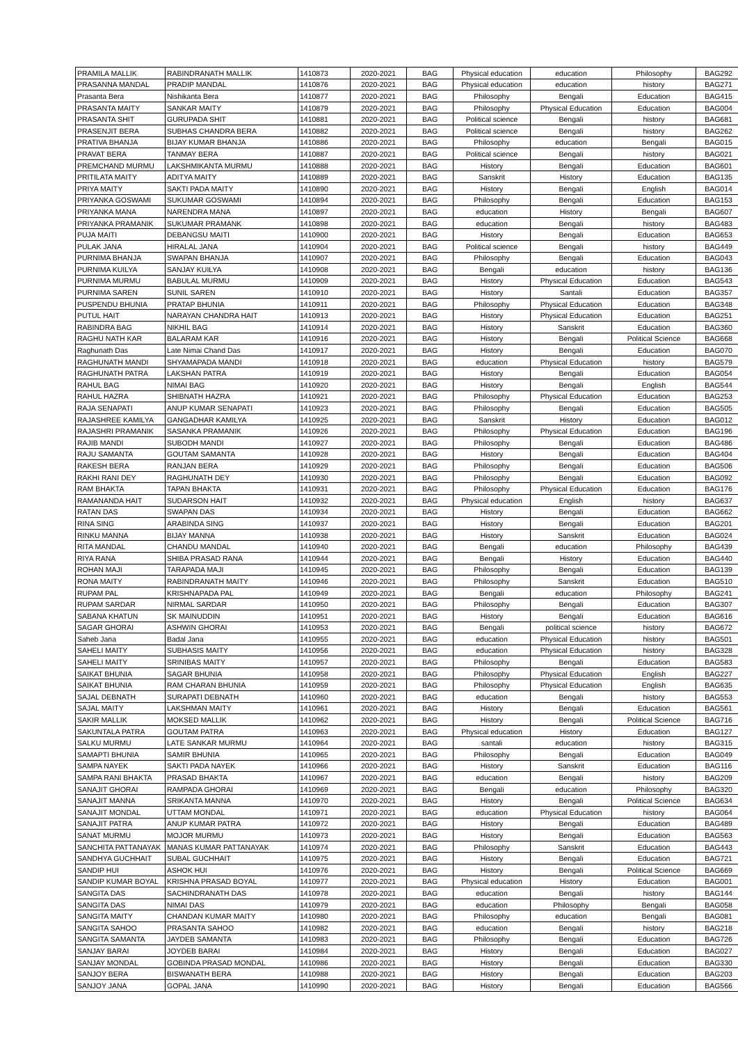| PRAMILA MALLIK | RABINDRANATH MALLIK | 1410873 | 2020-2021 | BAG | Physical education | education | Philosophy | BAG292 |
| PRASANNA MANDAL | PRADIP MANDAL | 1410876 | 2020-2021 | BAG | Physical education | education | history | BAG271 |
| Prasanta Bera | Nishikanta Bera | 1410877 | 2020-2021 | BAG | Philosophy | Bengali | Education | BAG415 |
| PRASANTA MAITY | SANKAR MAITY | 1410879 | 2020-2021 | BAG | Philosophy | Physical Education | Education | BAG004 |
| PRASANTA SHIT | GURUPADA SHIT | 1410881 | 2020-2021 | BAG | Political science | Bengali | history | BAG681 |
| PRASENJIT BERA | SUBHAS CHANDRA BERA | 1410882 | 2020-2021 | BAG | Political science | Bengali | history | BAG262 |
| PRATIVA BHANJA | BIJAY KUMAR BHANJA | 1410886 | 2020-2021 | BAG | Philosophy | education | Bengali | BAG015 |
| PRAVAT BERA | TANMAY BERA | 1410887 | 2020-2021 | BAG | Political science | Bengali | history | BAG021 |
| PREMCHAND MURMU | LAKSHMIKANTA MURMU | 1410888 | 2020-2021 | BAG | History | Bengali | Education | BAG601 |
| PRITILATA MAITY | ADITYA MAITY | 1410889 | 2020-2021 | BAG | Sanskrit | History | Education | BAG135 |
| PRIYA MAITY | SAKTI PADA MAITY | 1410890 | 2020-2021 | BAG | History | Bengali | English | BAG014 |
| PRIYANKA GOSWAMI | SUKUMAR GOSWAMI | 1410894 | 2020-2021 | BAG | Philosophy | Bengali | Education | BAG153 |
| PRIYANKA MANA | NARENDRA MANA | 1410897 | 2020-2021 | BAG | education | History | Bengali | BAG607 |
| PRIYANKA PRAMANIK | SUKUMAR PRAMANK | 1410898 | 2020-2021 | BAG | education | Bengali | history | BAG483 |
| PUJA MAITI | DEBANGSU MAITI | 1410900 | 2020-2021 | BAG | History | Bengali | Education | BAG653 |
| PULAK JANA | HIRALAL JANA | 1410904 | 2020-2021 | BAG | Political science | Bengali | history | BAG449 |
| PURNIMA BHANJA | SWAPAN BHANJA | 1410907 | 2020-2021 | BAG | Philosophy | Bengali | Education | BAG043 |
| PURNIMA KUILYA | SANJAY KUILYA | 1410908 | 2020-2021 | BAG | Bengali | education | history | BAG136 |
| PURNIMA MURMU | BABULAL MURMU | 1410909 | 2020-2021 | BAG | History | Physical Education | Education | BAG543 |
| PURNIMA SAREN | SUNIL SAREN | 1410910 | 2020-2021 | BAG | History | Santali | Education | BAG357 |
| PUSPENDU BHUNIA | PRATAP BHUNIA | 1410911 | 2020-2021 | BAG | Philosophy | Physical Education | Education | BAG348 |
| PUTUL HAIT | NARAYAN CHANDRA HAIT | 1410913 | 2020-2021 | BAG | History | Physical Education | Education | BAG251 |
| RABINDRA BAG | NIKHIL BAG | 1410914 | 2020-2021 | BAG | History | Sanskrit | Education | BAG360 |
| RAGHU NATH KAR | BALARAM KAR | 1410916 | 2020-2021 | BAG | History | Bengali | Political Science | BAG668 |
| Raghunath Das | Late Nimai Chand Das | 1410917 | 2020-2021 | BAG | History | Bengali | Education | BAG070 |
| RAGHUNATH MANDI | SHYAMAPADA MANDI | 1410918 | 2020-2021 | BAG | education | Physical Education | history | BAG579 |
| RAGHUNATH PATRA | LAKSHAN PATRA | 1410919 | 2020-2021 | BAG | History | Bengali | Education | BAG054 |
| RAHUL BAG | NIMAI BAG | 1410920 | 2020-2021 | BAG | History | Bengali | English | BAG544 |
| RAHUL HAZRA | SHIBNATH HAZRA | 1410921 | 2020-2021 | BAG | Philosophy | Physical Education | Education | BAG253 |
| RAJA SENAPATI | ANUP KUMAR SENAPATI | 1410923 | 2020-2021 | BAG | Philosophy | Bengali | Education | BAG505 |
| RAJASHREE KAMILYA | GANGADHAR KAMILYA | 1410925 | 2020-2021 | BAG | Sanskrit | History | Education | BAG012 |
| RAJASHRI PRAMANIK | SASANKA PRAMANIK | 1410926 | 2020-2021 | BAG | Philosophy | Physical Education | Education | BAG196 |
| RAJIB MANDI | SUBODH MANDI | 1410927 | 2020-2021 | BAG | Philosophy | Bengali | Education | BAG486 |
| RAJU SAMANTA | GOUTAM SAMANTA | 1410928 | 2020-2021 | BAG | History | Bengali | Education | BAG404 |
| RAKESH BERA | RANJAN BERA | 1410929 | 2020-2021 | BAG | Philosophy | Bengali | Education | BAG506 |
| RAKHI RANI DEY | RAGHUNATH DEY | 1410930 | 2020-2021 | BAG | Philosophy | Bengali | Education | BAG092 |
| RAM BHAKTA | TAPAN BHAKTA | 1410931 | 2020-2021 | BAG | Philosophy | Physical Education | Education | BAG176 |
| RAMANANDA HAIT | SUDARSON HAIT | 1410932 | 2020-2021 | BAG | Physical education | English | history | BAG637 |
| RATAN DAS | SWAPAN DAS | 1410934 | 2020-2021 | BAG | History | Bengali | Education | BAG662 |
| RINA SING | ARABINDA SING | 1410937 | 2020-2021 | BAG | History | Bengali | Education | BAG201 |
| RINKU MANNA | BIJAY MANNA | 1410938 | 2020-2021 | BAG | History | Sanskrit | Education | BAG024 |
| RITA MANDAL | CHANDU MANDAL | 1410940 | 2020-2021 | BAG | Bengali | education | Philosophy | BAG439 |
| RIYA RANA | SHIBA PRASAD RANA | 1410944 | 2020-2021 | BAG | Bengali | History | Education | BAG440 |
| ROHAN MAJI | TARAPADA MAJI | 1410945 | 2020-2021 | BAG | Philosophy | Bengali | Education | BAG139 |
| RONA MAITY | RABINDRANATH MAITY | 1410946 | 2020-2021 | BAG | Philosophy | Sanskrit | Education | BAG510 |
| RUPAM PAL | KRISHNAPADA PAL | 1410949 | 2020-2021 | BAG | Bengali | education | Philosophy | BAG241 |
| RUPAM SARDAR | NIRMAL SARDAR | 1410950 | 2020-2021 | BAG | Philosophy | Bengali | Education | BAG307 |
| SABANA KHATUN | SK MAINUDDIN | 1410951 | 2020-2021 | BAG | History | Bengali | Education | BAG616 |
| SAGAR GHORAI | ASHWIN GHORAI | 1410953 | 2020-2021 | BAG | Bengali | political science | history | BAG672 |
| Saheb Jana | Badal Jana | 1410955 | 2020-2021 | BAG | education | Physical Education | history | BAG501 |
| SAHELI MAITY | SUBHASIS MAITY | 1410956 | 2020-2021 | BAG | education | Physical Education | history | BAG328 |
| SAHELI MAITY | SRINIBAS MAITY | 1410957 | 2020-2021 | BAG | Philosophy | Bengali | Education | BAG583 |
| SAIKAT BHUNIA | SAGAR BHUNIA | 1410958 | 2020-2021 | BAG | Philosophy | Physical Education | English | BAG227 |
| SAIKAT BHUNIA | RAM CHARAN BHUNIA | 1410959 | 2020-2021 | BAG | Philosophy | Physical Education | English | BAG635 |
| SAJAL DEBNATH | SURAPATI DEBNATH | 1410960 | 2020-2021 | BAG | education | Bengali | history | BAG553 |
| SAJAL MAITY | LAKSHMAN MAITY | 1410961 | 2020-2021 | BAG | History | Bengali | Education | BAG561 |
| SAKIR MALLIK | MOKSED MALLIK | 1410962 | 2020-2021 | BAG | History | Bengali | Political Science | BAG716 |
| SAKUNTALA PATRA | GOUTAM PATRA | 1410963 | 2020-2021 | BAG | Physical education | History | Education | BAG127 |
| SALKU MURMU | LATE SANKAR MURMU | 1410964 | 2020-2021 | BAG | santali | education | history | BAG315 |
| SAMAPTI BHUNIA | SAMIR BHUNIA | 1410965 | 2020-2021 | BAG | Philosophy | Bengali | Education | BAG049 |
| SAMPA NAYEK | SAKTI PADA NAYEK | 1410966 | 2020-2021 | BAG | History | Sanskrit | Education | BAG116 |
| SAMPA RANI BHAKTA | PRASAD BHAKTA | 1410967 | 2020-2021 | BAG | education | Bengali | history | BAG209 |
| SANAJIT GHORAI | RAMPADA GHORAI | 1410969 | 2020-2021 | BAG | Bengali | education | Philosophy | BAG320 |
| SANAJIT MANNA | SRIKANTA MANNA | 1410970 | 2020-2021 | BAG | History | Bengali | Political Science | BAG634 |
| SANAJIT MONDAL | UTTAM MONDAL | 1410971 | 2020-2021 | BAG | education | Physical Education | history | BAG064 |
| SANAJIT PATRA | ANUP KUMAR PATRA | 1410972 | 2020-2021 | BAG | History | Bengali | Education | BAG489 |
| SANAT MURMU | MOJOR MURMU | 1410973 | 2020-2021 | BAG | History | Bengali | Education | BAG563 |
| SANCHITA PATTANAYAK | MANAS KUMAR PATTANAYAK | 1410974 | 2020-2021 | BAG | Philosophy | Sanskrit | Education | BAG443 |
| SANDHYA GUCHHAIT | SUBAL GUCHHAIT | 1410975 | 2020-2021 | BAG | History | Bengali | Education | BAG721 |
| SANDIP HUI | ASHOK HUI | 1410976 | 2020-2021 | BAG | History | Bengali | Political Science | BAG669 |
| SANDIP KUMAR BOYAL | KRISHNA PRASAD BOYAL | 1410977 | 2020-2021 | BAG | Physical education | History | Education | BAG001 |
| SANGITA DAS | SACHINDRANATH DAS | 1410978 | 2020-2021 | BAG | education | Bengali | history | BAG144 |
| SANGITA DAS | NIMAI DAS | 1410979 | 2020-2021 | BAG | education | Philosophy | Bengali | BAG058 |
| SANGITA MAITY | CHANDAN KUMAR MAITY | 1410980 | 2020-2021 | BAG | Philosophy | education | Bengali | BAG081 |
| SANGITA SAHOO | PRASANTA SAHOO | 1410982 | 2020-2021 | BAG | education | Bengali | history | BAG218 |
| SANGITA SAMANTA | JAYDEB SAMANTA | 1410983 | 2020-2021 | BAG | Philosophy | Bengali | Education | BAG726 |
| SANJAY BARAI | JOYDEB BARAI | 1410984 | 2020-2021 | BAG | History | Bengali | Education | BAG027 |
| SANJAY MONDAL | GOBINDA PRASAD MONDAL | 1410986 | 2020-2021 | BAG | History | Bengali | Education | BAG330 |
| SANJOY BERA | BISWANATH BERA | 1410988 | 2020-2021 | BAG | History | Bengali | Education | BAG203 |
| SANJOY JANA | GOPAL JANA | 1410990 | 2020-2021 | BAG | History | Bengali | Education | BAG566 |